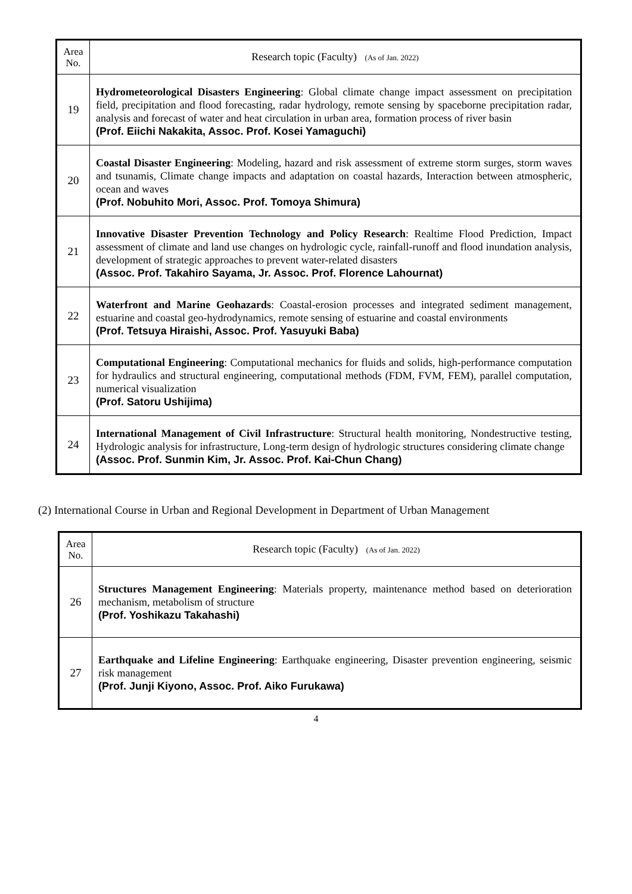| Area No. | Research topic (Faculty) (As of Jan. 2022) |
| --- | --- |
| 19 | Hydrometeorological Disasters Engineering : Global climate change impact assessment on precipitation field, precipitation and flood forecasting, radar hydrology, remote sensing by spaceborne precipitation radar, analysis and forecast of water and heat circulation in urban area, formation process of river basin (Prof. Eiichi Nakakita, Assoc. Prof. Kosei Yamaguchi) |
| 20 | Coastal Disaster Engineering : Modeling, hazard and risk assessment of extreme storm surges, storm waves and tsunamis, Climate change impacts and adaptation on coastal hazards, Interaction between atmospheric, ocean and waves (Prof. Nobuhito Mori, Assoc. Prof. Tomoya Shimura) |
| 21 | Innovative Disaster Prevention Technology and Policy Research : Realtime Flood Prediction, Impact assessment of climate and land use changes on hydrologic cycle, rainfall-runoff and flood inundation analysis, development of strategic approaches to prevent water-related disasters (Assoc. Prof. Takahiro Sayama, Jr. Assoc. Prof. Florence Lahournat) |
| 22 | Waterfront and Marine Geohazards : Coastal-erosion processes and integrated sediment management, estuarine and coastal geo-hydrodynamics, remote sensing of estuarine and coastal environments (Prof. Tetsuya Hiraishi, Assoc. Prof. Yasuyuki Baba) |
| 23 | Computational Engineering : Computational mechanics for fluids and solids, high-performance computation for hydraulics and structural engineering, computational methods (FDM, FVM, FEM), parallel computation, numerical visualization (Prof. Satoru Ushijima) |
| 24 | International Management of Civil Infrastructure : Structural health monitoring, Nondestructive testing, Hydrologic analysis for infrastructure, Long-term design of hydrologic structures considering climate change (Assoc. Prof. Sunmin Kim, Jr. Assoc. Prof. Kai-Chun Chang) |
(2) International Course in Urban and Regional Development in Department of Urban Management
| Area No. | Research topic (Faculty) (As of Jan. 2022) |
| --- | --- |
| 26 | Structures Management Engineering : Materials property, maintenance method based on deterioration mechanism, metabolism of structure (Prof. Yoshikazu Takahashi) |
| 27 | Earthquake and Lifeline Engineering : Earthquake engineering, Disaster prevention engineering, seismic risk management (Prof. Junji Kiyono, Assoc. Prof. Aiko Furukawa) |
4